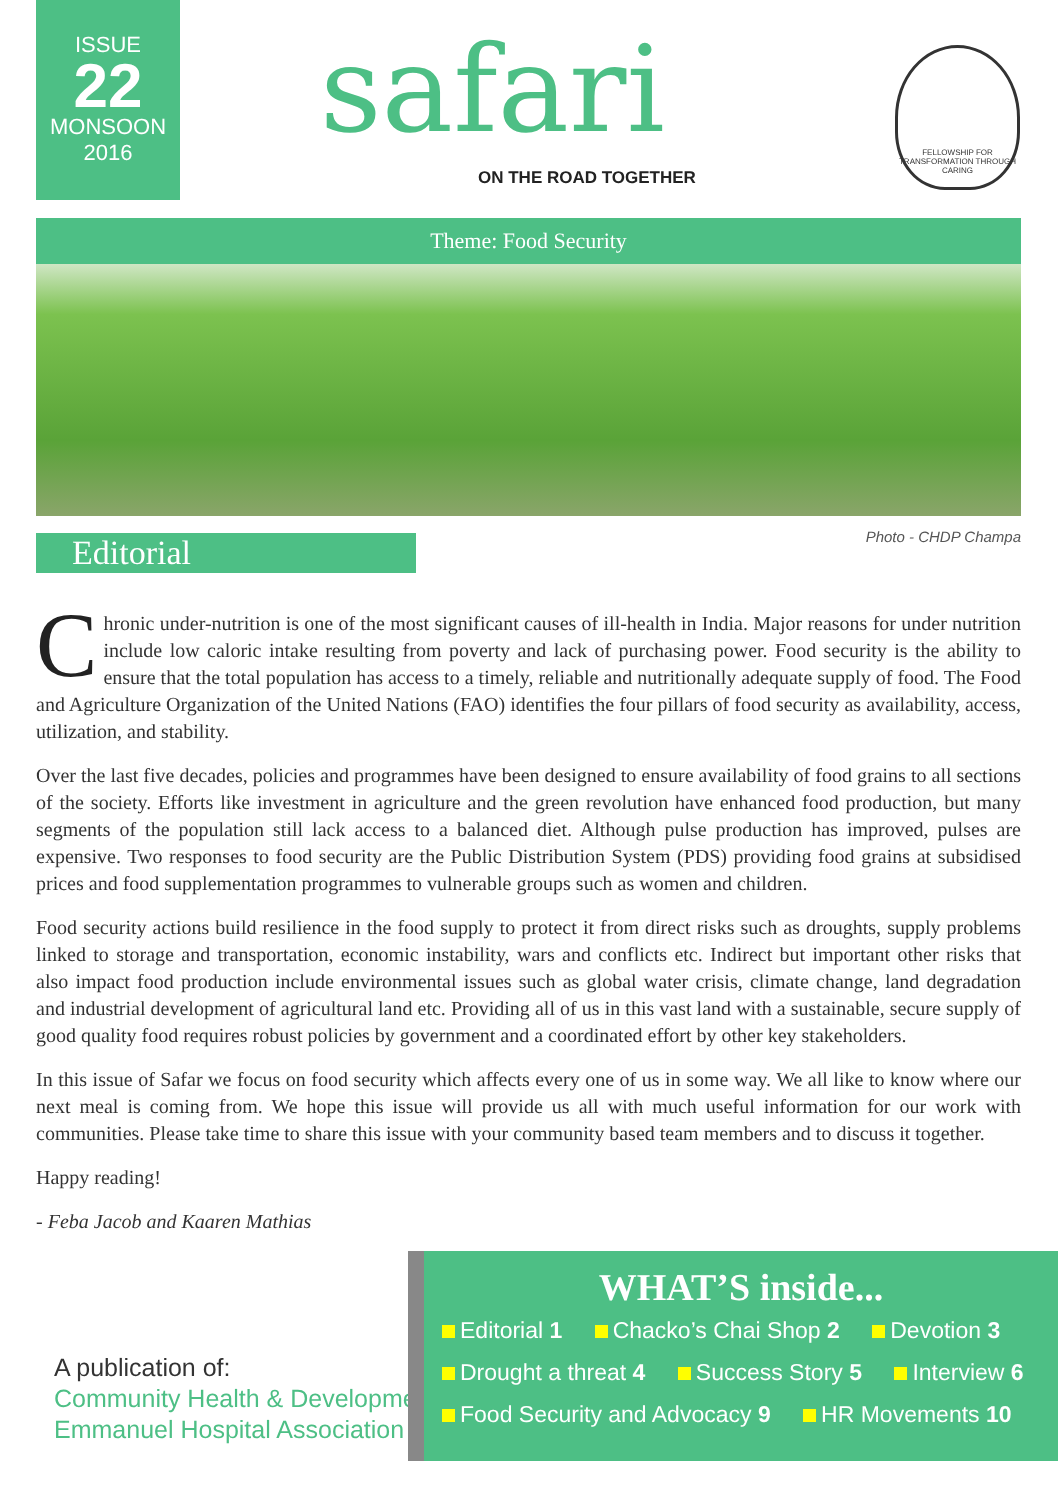ISSUE
22
MONSOON
2016
safari
ON THE ROAD TOGETHER
FELLOWSHIP FOR TRANSFORMATION THROUGH CARING
Theme: Food Security
Editorial Photo - CHDP Champa
Chronic under-nutrition is one of the most significant causes of ill-health in India. Major reasons for under nutrition include low caloric intake resulting from poverty and lack of purchasing power. Food security is the ability to ensure that the total population has access to a timely, reliable and nutritionally adequate supply of food. The Food and Agriculture Organization of the United Nations (FAO) identifies the four pillars of food security as availability, access, utilization, and stability.
Over the last five decades, policies and programmes have been designed to ensure availability of food grains to all sections of the society. Efforts like investment in agriculture and the green revolution have enhanced food production, but many segments of the population still lack access to a balanced diet. Although pulse production has improved, pulses are expensive. Two responses to food security are the Public Distribution System (PDS) providing food grains at subsidised prices and food supplementation programmes to vulnerable groups such as women and children.
Food security actions build resilience in the food supply to protect it from direct risks such as droughts, supply problems linked to storage and transportation, economic instability, wars and conflicts etc. Indirect but important other risks that also impact food production include environmental issues such as global water crisis, climate change, land degradation and industrial development of agricultural land etc. Providing all of us in this vast land with a sustainable, secure supply of good quality food requires robust policies by government and a coordinated effort by other key stakeholders.
In this issue of Safar we focus on food security which affects every one of us in some way. We all like to know where our next meal is coming from. We hope this issue will provide us all with much useful information for our work with communities. Please take time to share this issue with your community based team members and to discuss it together.
Happy reading!
- Feba Jacob and Kaaren Mathias
A publication of:
Community Health & Development
Emmanuel Hospital Association
WHAT’S inside...
Editorial 1 Chacko’s Chai Shop 2 Devotion 3
Drought a threat 4 Success Story 5 Interview 6
Food Security and Advocacy 9 HR Movements 10